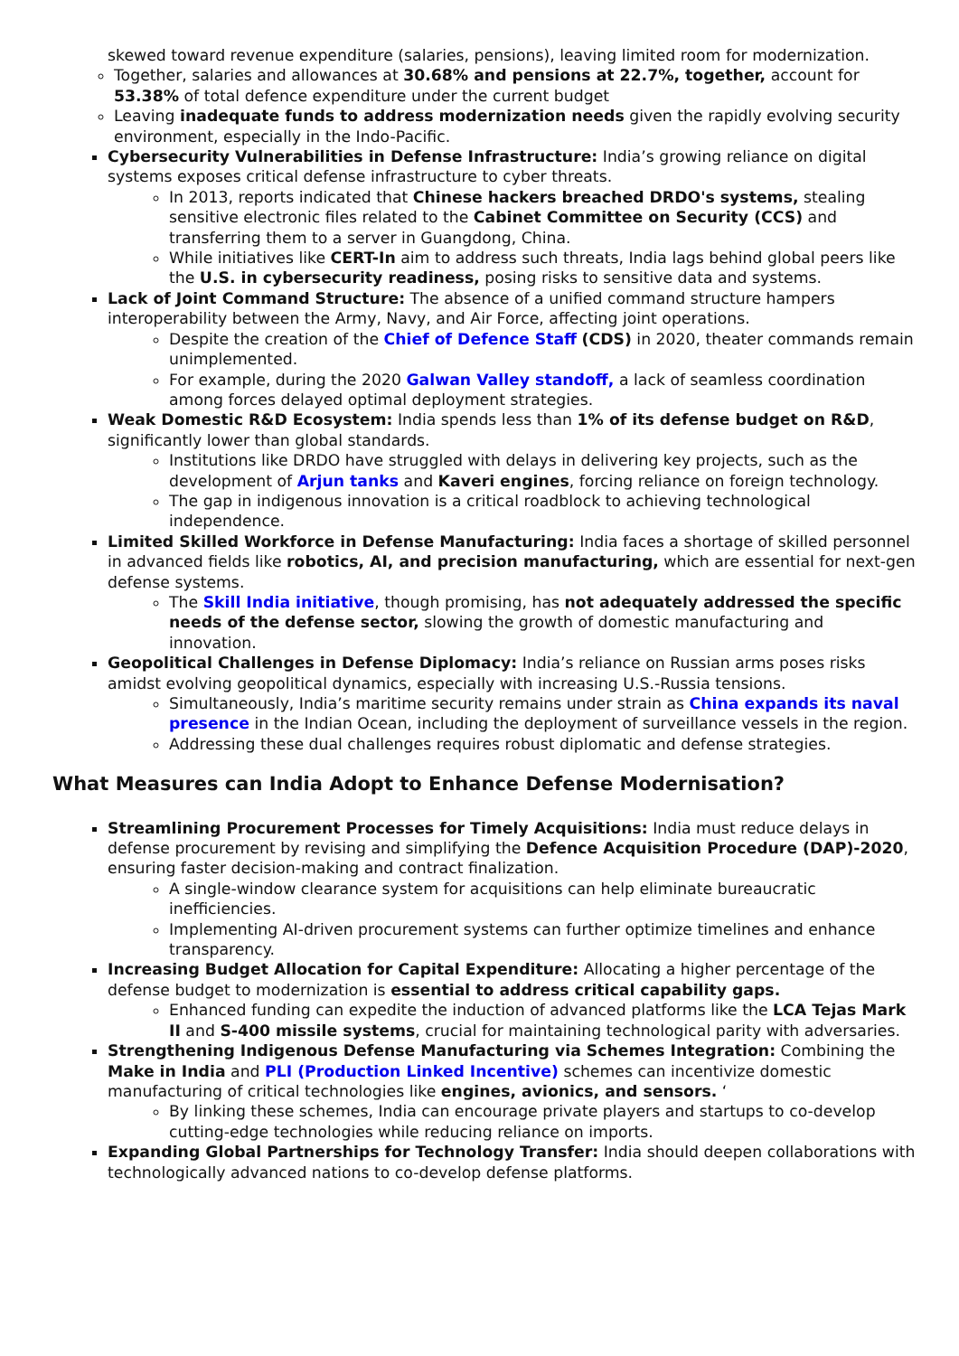skewed toward revenue expenditure (salaries, pensions), leaving limited room for modernization.
Together, salaries and allowances at 30.68% and pensions at 22.7%, together, account for 53.38% of total defence expenditure under the current budget
Leaving inadequate funds to address modernization needs given the rapidly evolving security environment, especially in the Indo-Pacific.
Cybersecurity Vulnerabilities in Defense Infrastructure: India’s growing reliance on digital systems exposes critical defense infrastructure to cyber threats.
In 2013, reports indicated that Chinese hackers breached DRDO's systems, stealing sensitive electronic files related to the Cabinet Committee on Security (CCS) and transferring them to a server in Guangdong, China.
While initiatives like CERT-In aim to address such threats, India lags behind global peers like the U.S. in cybersecurity readiness, posing risks to sensitive data and systems.
Lack of Joint Command Structure: The absence of a unified command structure hampers interoperability between the Army, Navy, and Air Force, affecting joint operations.
Despite the creation of the Chief of Defence Staff (CDS) in 2020, theater commands remain unimplemented.
For example, during the 2020 Galwan Valley standoff, a lack of seamless coordination among forces delayed optimal deployment strategies.
Weak Domestic R&D Ecosystem: India spends less than 1% of its defense budget on R&D, significantly lower than global standards.
Institutions like DRDO have struggled with delays in delivering key projects, such as the development of Arjun tanks and Kaveri engines, forcing reliance on foreign technology.
The gap in indigenous innovation is a critical roadblock to achieving technological independence.
Limited Skilled Workforce in Defense Manufacturing: India faces a shortage of skilled personnel in advanced fields like robotics, AI, and precision manufacturing, which are essential for next-gen defense systems.
The Skill India initiative, though promising, has not adequately addressed the specific needs of the defense sector, slowing the growth of domestic manufacturing and innovation.
Geopolitical Challenges in Defense Diplomacy: India’s reliance on Russian arms poses risks amidst evolving geopolitical dynamics, especially with increasing U.S.-Russia tensions.
Simultaneously, India’s maritime security remains under strain as China expands its naval presence in the Indian Ocean, including the deployment of surveillance vessels in the region.
Addressing these dual challenges requires robust diplomatic and defense strategies.
What Measures can India Adopt to Enhance Defense Modernisation?
Streamlining Procurement Processes for Timely Acquisitions: India must reduce delays in defense procurement by revising and simplifying the Defence Acquisition Procedure (DAP)-2020, ensuring faster decision-making and contract finalization.
A single-window clearance system for acquisitions can help eliminate bureaucratic inefficiencies.
Implementing AI-driven procurement systems can further optimize timelines and enhance transparency.
Increasing Budget Allocation for Capital Expenditure: Allocating a higher percentage of the defense budget to modernization is essential to address critical capability gaps.
Enhanced funding can expedite the induction of advanced platforms like the LCA Tejas Mark II and S-400 missile systems, crucial for maintaining technological parity with adversaries.
Strengthening Indigenous Defense Manufacturing via Schemes Integration: Combining the Make in India and PLI (Production Linked Incentive) schemes can incentivize domestic manufacturing of critical technologies like engines, avionics, and sensors. ‘
By linking these schemes, India can encourage private players and startups to co-develop cutting-edge technologies while reducing reliance on imports.
Expanding Global Partnerships for Technology Transfer: India should deepen collaborations with technologically advanced nations to co-develop defense platforms.